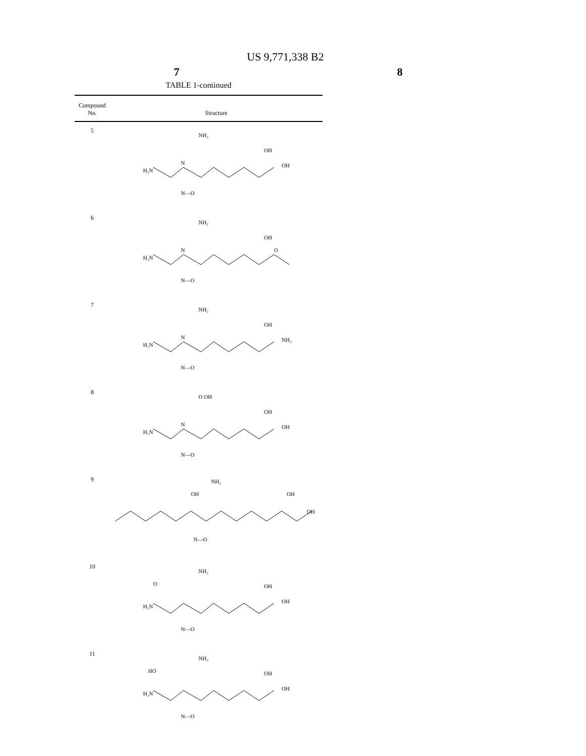US 9,771,338 B2
7 8
TABLE 1-continued
| Compound No. | Structure |
| --- | --- |
| 5 | N H₂N NH₂ OH OH N—O |
| 6 | N H₂N NH₂ OH O N—O |
| 7 | N H₂N NH₂ OH NH₂ N—O |
| 8 | N H₂N O OH OH OH N—O |
| 9 | OH NH₂ OH OH N—O |
| 10 | O H₂N NH₂ OH OH N—O |
| 11 | HO H₂N NH₂ OH OH N—O |